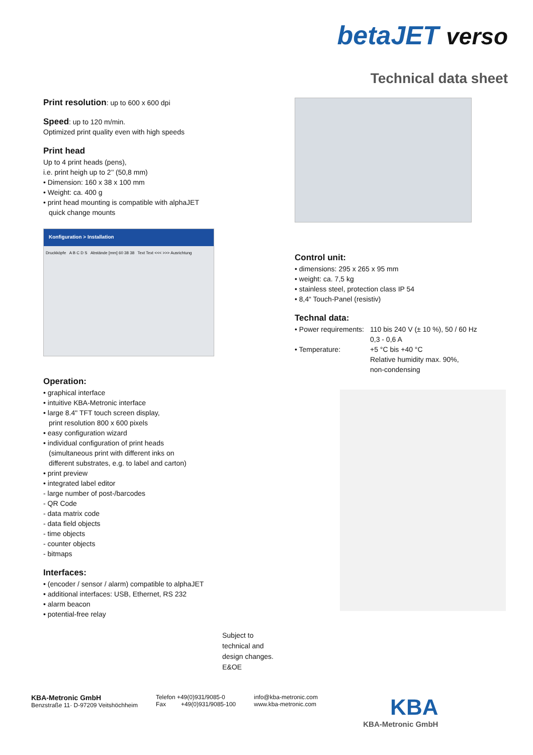betaJET verso
Technical data sheet
Print resolution: up to 600 x 600 dpi
Speed: up to 120 m/min.
Optimized print quality even with high speeds
Print head
Up to 4 print heads (pens),
i.e. print heigh up to 2’’ (50,8 mm)
• Dimension: 160 x 38 x 100 mm
• Weight: ca. 400 g
• print head mounting is compatible with alphaJET
quick change mounts
Konfiguration > Installation
Druckköpfe A B C D S Abstände [mm] 60 38 38 Text Text <<< >>> Ausrichtung
Operation:
• graphical interface
• intuitive KBA-Metronic interface
• large 8.4" TFT touch screen display,
print resolution 800 x 600 pixels
• easy configuration wizard
• individual configuration of print heads
(simultaneous print with different inks on
different substrates, e.g. to label and carton)
• print preview
• integrated label editor
- large number of post-/barcodes
- QR Code
- data matrix code
- data field objects
- time objects
- counter objects
- bitmaps
Interfaces:
• (encoder / sensor / alarm) compatible to alphaJET
• additional interfaces: USB, Ethernet, RS 232
• alarm beacon
• potential-free relay
Control unit:
• dimensions: 295 x 265 x 95 mm
• weight: ca. 7,5 kg
• stainless steel, protection class IP 54
• 8,4“ Touch-Panel (resistiv)
Technal data:
| • Power requirements: | 110 bis 240 V (± 10 %), 50 / 60 Hz 0,3 - 0,6 A |
| • Temperature: | +5 °C bis +40 °C Relative humidity max. 90%, non-condensing |
Subject to
technical and
design changes.
E&OE
KBA-Metronic GmbH
Benzstraße 11· D-97209 Veitshöchheim
Telefon +49(0)931/9085-0
Fax +49(0)931/9085-100
info@kba-metronic.com
www.kba-metronic.com
KBA
KBA-Metronic GmbH